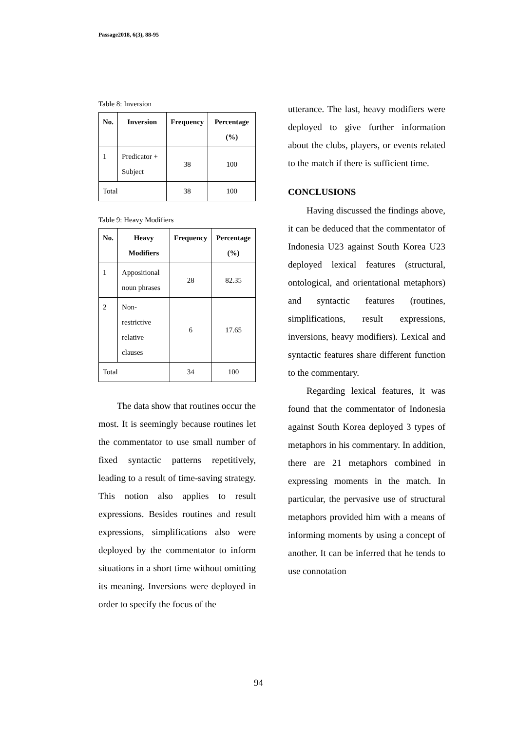Passage2018, 6(3), 88-95
Table 8: Inversion
| No. | Inversion | Frequency | Percentage (%) |
| --- | --- | --- | --- |
| 1 | Predicator + Subject | 38 | 100 |
| Total | | 38 | 100 |
Table 9: Heavy Modifiers
| No. | Heavy Modifiers | Frequency | Percentage (%) |
| --- | --- | --- | --- |
| 1 | Appositional noun phrases | 28 | 82.35 |
| 2 | Non-restrictive relative clauses | 6 | 17.65 |
| Total | | 34 | 100 |
The data show that routines occur the most. It is seemingly because routines let the commentator to use small number of fixed syntactic patterns repetitively, leading to a result of time-saving strategy. This notion also applies to result expressions. Besides routines and result expressions, simplifications also were deployed by the commentator to inform situations in a short time without omitting its meaning. Inversions were deployed in order to specify the focus of the
utterance. The last, heavy modifiers were deployed to give further information about the clubs, players, or events related to the match if there is sufficient time.
CONCLUSIONS
Having discussed the findings above, it can be deduced that the commentator of Indonesia U23 against South Korea U23 deployed lexical features (structural, ontological, and orientational metaphors) and syntactic features (routines, simplifications, result expressions, inversions, heavy modifiers). Lexical and syntactic features share different function to the commentary.
Regarding lexical features, it was found that the commentator of Indonesia against South Korea deployed 3 types of metaphors in his commentary. In addition, there are 21 metaphors combined in expressing moments in the match. In particular, the pervasive use of structural metaphors provided him with a means of informing moments by using a concept of another. It can be inferred that he tends to use connotation
94